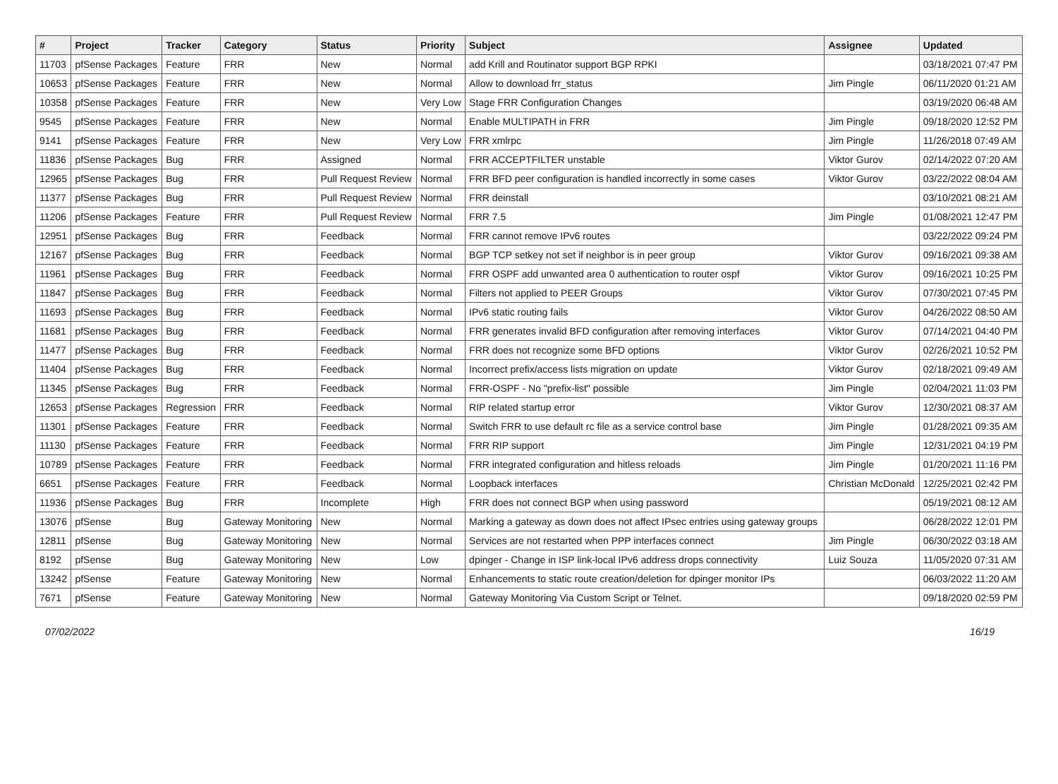| # | Project | Tracker | Category | Status | Priority | Subject | Assignee | Updated |
| --- | --- | --- | --- | --- | --- | --- | --- | --- |
| 11703 | pfSense Packages | Feature | FRR | New | Normal | add Krill and Routinator support BGP RPKI | | 03/18/2021 07:47 PM |
| 10653 | pfSense Packages | Feature | FRR | New | Normal | Allow to download frr_status | Jim Pingle | 06/11/2020 01:21 AM |
| 10358 | pfSense Packages | Feature | FRR | New | Very Low | Stage FRR Configuration Changes | | 03/19/2020 06:48 AM |
| 9545 | pfSense Packages | Feature | FRR | New | Normal | Enable MULTIPATH in FRR | Jim Pingle | 09/18/2020 12:52 PM |
| 9141 | pfSense Packages | Feature | FRR | New | Very Low | FRR xmlrpc | Jim Pingle | 11/26/2018 07:49 AM |
| 11836 | pfSense Packages | Bug | FRR | Assigned | Normal | FRR ACCEPTFILTER unstable | Viktor Gurov | 02/14/2022 07:20 AM |
| 12965 | pfSense Packages | Bug | FRR | Pull Request Review | Normal | FRR BFD peer configuration is handled incorrectly in some cases | Viktor Gurov | 03/22/2022 08:04 AM |
| 11377 | pfSense Packages | Bug | FRR | Pull Request Review | Normal | FRR deinstall | | 03/10/2021 08:21 AM |
| 11206 | pfSense Packages | Feature | FRR | Pull Request Review | Normal | FRR 7.5 | Jim Pingle | 01/08/2021 12:47 PM |
| 12951 | pfSense Packages | Bug | FRR | Feedback | Normal | FRR cannot remove IPv6 routes | | 03/22/2022 09:24 PM |
| 12167 | pfSense Packages | Bug | FRR | Feedback | Normal | BGP TCP setkey not set if neighbor is in peer group | Viktor Gurov | 09/16/2021 09:38 AM |
| 11961 | pfSense Packages | Bug | FRR | Feedback | Normal | FRR OSPF add unwanted area 0 authentication to router ospf | Viktor Gurov | 09/16/2021 10:25 PM |
| 11847 | pfSense Packages | Bug | FRR | Feedback | Normal | Filters not applied to PEER Groups | Viktor Gurov | 07/30/2021 07:45 PM |
| 11693 | pfSense Packages | Bug | FRR | Feedback | Normal | IPv6 static routing fails | Viktor Gurov | 04/26/2022 08:50 AM |
| 11681 | pfSense Packages | Bug | FRR | Feedback | Normal | FRR generates invalid BFD configuration after removing interfaces | Viktor Gurov | 07/14/2021 04:40 PM |
| 11477 | pfSense Packages | Bug | FRR | Feedback | Normal | FRR does not recognize some BFD options | Viktor Gurov | 02/26/2021 10:52 PM |
| 11404 | pfSense Packages | Bug | FRR | Feedback | Normal | Incorrect prefix/access lists migration on update | Viktor Gurov | 02/18/2021 09:49 AM |
| 11345 | pfSense Packages | Bug | FRR | Feedback | Normal | FRR-OSPF - No "prefix-list" possible | Jim Pingle | 02/04/2021 11:03 PM |
| 12653 | pfSense Packages | Regression | FRR | Feedback | Normal | RIP related startup error | Viktor Gurov | 12/30/2021 08:37 AM |
| 11301 | pfSense Packages | Feature | FRR | Feedback | Normal | Switch FRR to use default rc file as a service control base | Jim Pingle | 01/28/2021 09:35 AM |
| 11130 | pfSense Packages | Feature | FRR | Feedback | Normal | FRR RIP support | Jim Pingle | 12/31/2021 04:19 PM |
| 10789 | pfSense Packages | Feature | FRR | Feedback | Normal | FRR integrated configuration and hitless reloads | Jim Pingle | 01/20/2021 11:16 PM |
| 6651 | pfSense Packages | Feature | FRR | Feedback | Normal | Loopback interfaces | Christian McDonald | 12/25/2021 02:42 PM |
| 11936 | pfSense Packages | Bug | FRR | Incomplete | High | FRR does not connect BGP when using password | | 05/19/2021 08:12 AM |
| 13076 | pfSense | Bug | Gateway Monitoring | New | Normal | Marking a gateway as down does not affect IPsec entries using gateway groups | | 06/28/2022 12:01 PM |
| 12811 | pfSense | Bug | Gateway Monitoring | New | Normal | Services are not restarted when PPP interfaces connect | Jim Pingle | 06/30/2022 03:18 AM |
| 8192 | pfSense | Bug | Gateway Monitoring | New | Low | dpinger - Change in ISP link-local IPv6 address drops connectivity | Luiz Souza | 11/05/2020 07:31 AM |
| 13242 | pfSense | Feature | Gateway Monitoring | New | Normal | Enhancements to static route creation/deletion for dpinger monitor IPs | | 06/03/2022 11:20 AM |
| 7671 | pfSense | Feature | Gateway Monitoring | New | Normal | Gateway Monitoring Via Custom Script or Telnet. | | 09/18/2020 02:59 PM |
07/02/2022 16/19